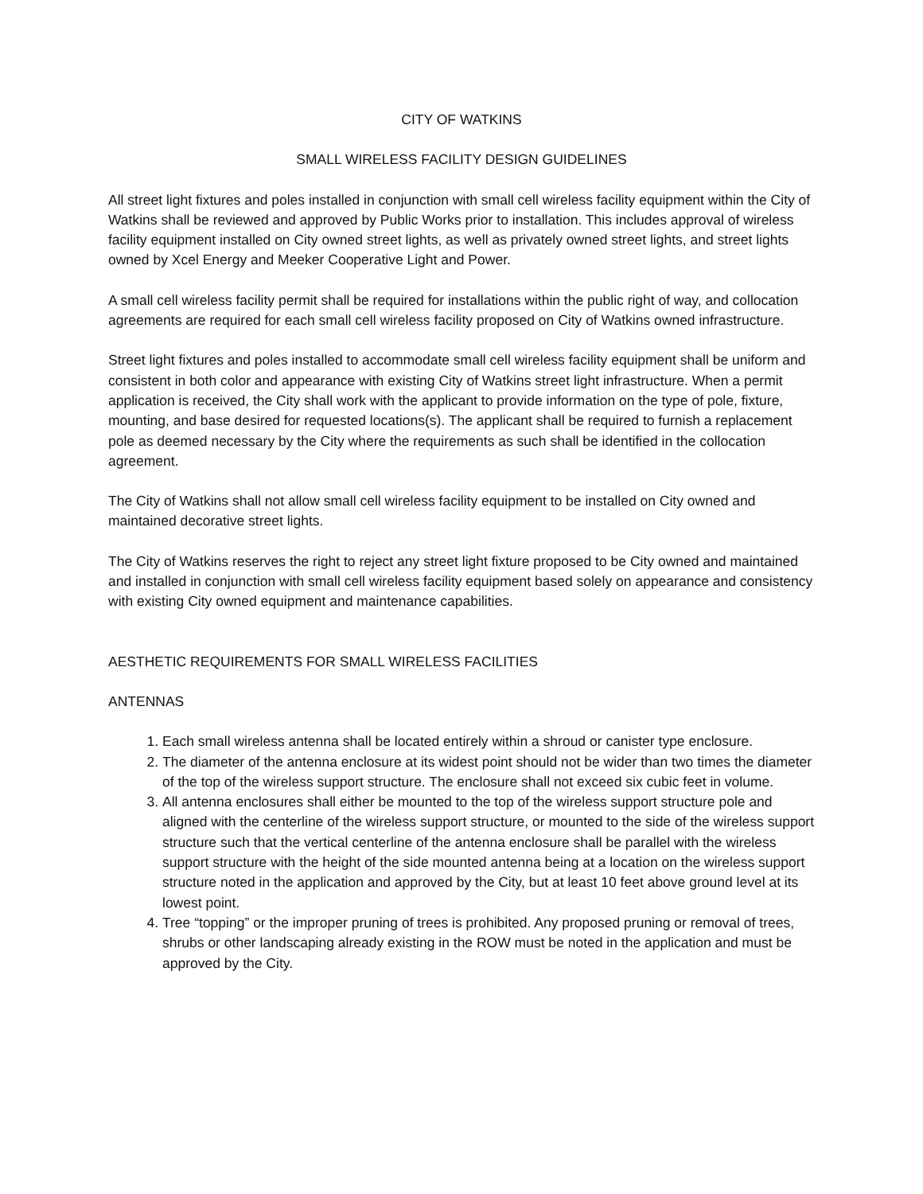CITY OF WATKINS
SMALL WIRELESS FACILITY DESIGN GUIDELINES
All street light fixtures and poles installed in conjunction with small cell wireless facility equipment within the City of Watkins shall be reviewed and approved by Public Works prior to installation. This includes approval of wireless facility equipment installed on City owned street lights, as well as privately owned street lights, and street lights owned by Xcel Energy and Meeker Cooperative Light and Power.
A small cell wireless facility permit shall be required for installations within the public right of way, and collocation agreements are required for each small cell wireless facility proposed on City of Watkins owned infrastructure.
Street light fixtures and poles installed to accommodate small cell wireless facility equipment shall be uniform and consistent in both color and appearance with existing City of Watkins street light infrastructure. When a permit application is received, the City shall work with the applicant to provide information on the type of pole, fixture, mounting, and base desired for requested locations(s). The applicant shall be required to furnish a replacement pole as deemed necessary by the City where the requirements as such shall be identified in the collocation agreement.
The City of Watkins shall not allow small cell wireless facility equipment to be installed on City owned and maintained decorative street lights.
The City of Watkins reserves the right to reject any street light fixture proposed to be City owned and maintained and installed in conjunction with small cell wireless facility equipment based solely on appearance and consistency with existing City owned equipment and maintenance capabilities.
AESTHETIC REQUIREMENTS FOR SMALL WIRELESS FACILITIES
ANTENNAS
1. Each small wireless antenna shall be located entirely within a shroud or canister type enclosure.
2. The diameter of the antenna enclosure at its widest point should not be wider than two times the diameter of the top of the wireless support structure. The enclosure shall not exceed six cubic feet in volume.
3. All antenna enclosures shall either be mounted to the top of the wireless support structure pole and aligned with the centerline of the wireless support structure, or mounted to the side of the wireless support structure such that the vertical centerline of the antenna enclosure shall be parallel with the wireless support structure with the height of the side mounted antenna being at a location on the wireless support structure noted in the application and approved by the City, but at least 10 feet above ground level at its lowest point.
4. Tree “topping” or the improper pruning of trees is prohibited. Any proposed pruning or removal of trees, shrubs or other landscaping already existing in the ROW must be noted in the application and must be approved by the City.